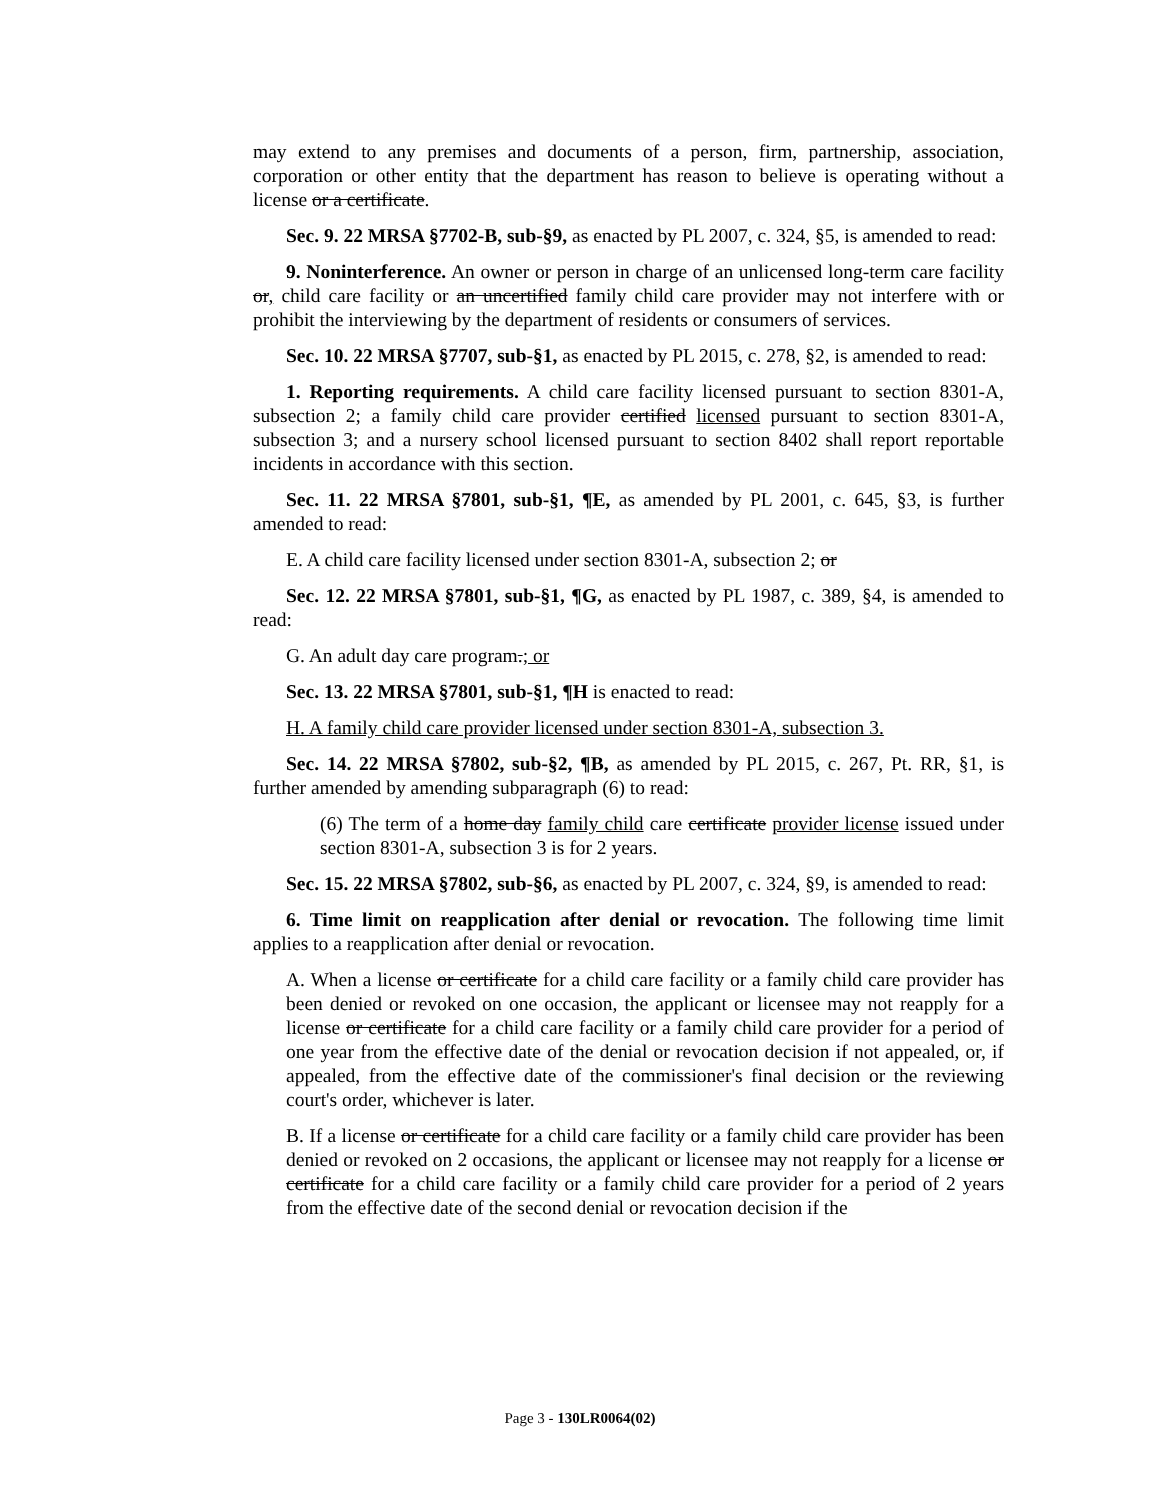may extend to any premises and documents of a person, firm, partnership, association, corporation or other entity that the department has reason to believe is operating without a license or a certificate.
Sec. 9. 22 MRSA §7702-B, sub-§9, as enacted by PL 2007, c. 324, §5, is amended to read:
9. Noninterference. An owner or person in charge of an unlicensed long-term care facility or, child care facility or an uncertified family child care provider may not interfere with or prohibit the interviewing by the department of residents or consumers of services.
Sec. 10. 22 MRSA §7707, sub-§1, as enacted by PL 2015, c. 278, §2, is amended to read:
1. Reporting requirements. A child care facility licensed pursuant to section 8301-A, subsection 2; a family child care provider certified licensed pursuant to section 8301-A, subsection 3; and a nursery school licensed pursuant to section 8402 shall report reportable incidents in accordance with this section.
Sec. 11. 22 MRSA §7801, sub-§1, ¶E, as amended by PL 2001, c. 645, §3, is further amended to read:
E. A child care facility licensed under section 8301-A, subsection 2; or
Sec. 12. 22 MRSA §7801, sub-§1, ¶G, as enacted by PL 1987, c. 389, §4, is amended to read:
G. An adult day care program.; or
Sec. 13. 22 MRSA §7801, sub-§1, ¶H is enacted to read:
H. A family child care provider licensed under section 8301-A, subsection 3.
Sec. 14. 22 MRSA §7802, sub-§2, ¶B, as amended by PL 2015, c. 267, Pt. RR, §1, is further amended by amending subparagraph (6) to read:
(6) The term of a home day family child care certificate provider license issued under section 8301-A, subsection 3 is for 2 years.
Sec. 15. 22 MRSA §7802, sub-§6, as enacted by PL 2007, c. 324, §9, is amended to read:
6. Time limit on reapplication after denial or revocation. The following time limit applies to a reapplication after denial or revocation.
A. When a license or certificate for a child care facility or a family child care provider has been denied or revoked on one occasion, the applicant or licensee may not reapply for a license or certificate for a child care facility or a family child care provider for a period of one year from the effective date of the denial or revocation decision if not appealed, or, if appealed, from the effective date of the commissioner's final decision or the reviewing court's order, whichever is later.
B. If a license or certificate for a child care facility or a family child care provider has been denied or revoked on 2 occasions, the applicant or licensee may not reapply for a license or certificate for a child care facility or a family child care provider for a period of 2 years from the effective date of the second denial or revocation decision if the
Page 3 - 130LR0064(02)